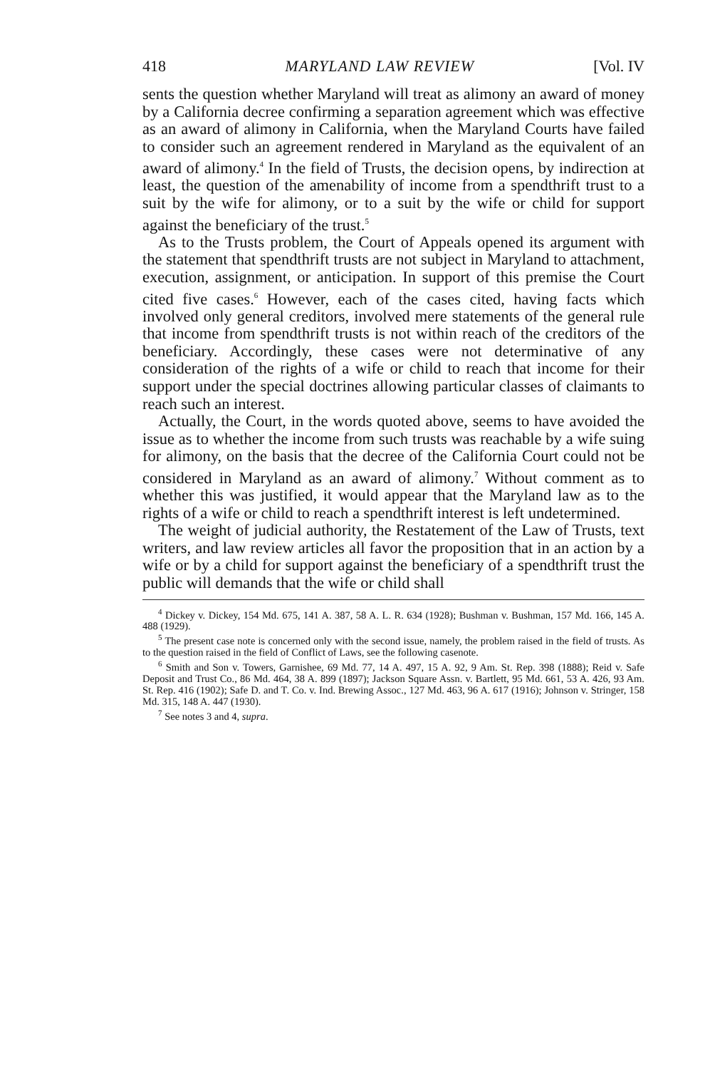418 MARYLAND LAW REVIEW [Vol. IV
sents the question whether Maryland will treat as alimony an award of money by a California decree confirming a separation agreement which was effective as an award of alimony in California, when the Maryland Courts have failed to consider such an agreement rendered in Maryland as the equivalent of an award of alimony.<sup>4</sup> In the field of Trusts, the decision opens, by indirection at least, the question of the amenability of income from a spendthrift trust to a suit by the wife for alimony, or to a suit by the wife or child for support against the beneficiary of the trust.<sup>5</sup>
As to the Trusts problem, the Court of Appeals opened its argument with the statement that spendthrift trusts are not subject in Maryland to attachment, execution, assignment, or anticipation. In support of this premise the Court cited five cases.<sup>6</sup> However, each of the cases cited, having facts which involved only general creditors, involved mere statements of the general rule that income from spendthrift trusts is not within reach of the creditors of the beneficiary. Accordingly, these cases were not determinative of any consideration of the rights of a wife or child to reach that income for their support under the special doctrines allowing particular classes of claimants to reach such an interest.
Actually, the Court, in the words quoted above, seems to have avoided the issue as to whether the income from such trusts was reachable by a wife suing for alimony, on the basis that the decree of the California Court could not be considered in Maryland as an award of alimony.<sup>7</sup> Without comment as to whether this was justified, it would appear that the Maryland law as to the rights of a wife or child to reach a spendthrift interest is left undetermined.
The weight of judicial authority, the Restatement of the Law of Trusts, text writers, and law review articles all favor the proposition that in an action by a wife or by a child for support against the beneficiary of a spendthrift trust the public will demands that the wife or child shall
<sup>4</sup> Dickey v. Dickey, 154 Md. 675, 141 A. 387, 58 A. L. R. 634 (1928); Bushman v. Bushman, 157 Md. 166, 145 A. 488 (1929).
<sup>5</sup> The present case note is concerned only with the second issue, namely, the problem raised in the field of trusts. As to the question raised in the field of Conflict of Laws, see the following casenote.
<sup>6</sup> Smith and Son v. Towers, Garnishee, 69 Md. 77, 14 A. 497, 15 A. 92, 9 Am. St. Rep. 398 (1888); Reid v. Safe Deposit and Trust Co., 86 Md. 464, 38 A. 899 (1897); Jackson Square Assn. v. Bartlett, 95 Md. 661, 53 A. 426, 93 Am. St. Rep. 416 (1902); Safe D. and T. Co. v. Ind. Brewing Assoc., 127 Md. 463, 96 A. 617 (1916); Johnson v. Stringer, 158 Md. 315, 148 A. 447 (1930).
<sup>7</sup> See notes 3 and 4, supra.